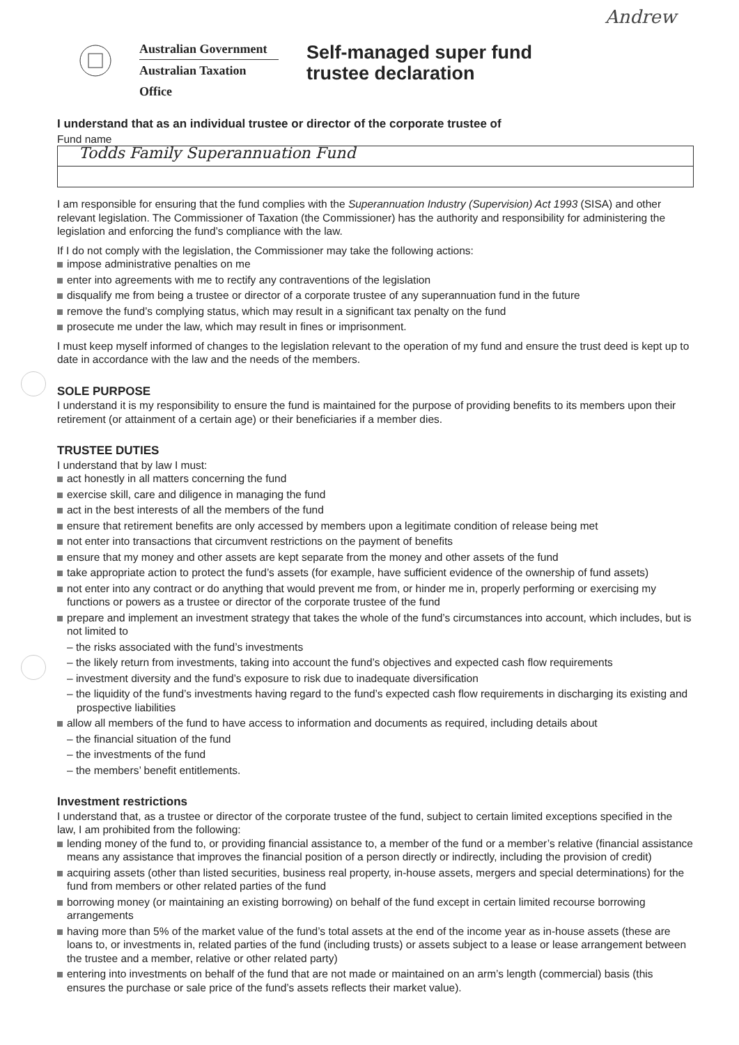Andrew
Australian Government
Australian Taxation Office
Self-managed super fund
trustee declaration
I understand that as an individual trustee or director of the corporate trustee of
Fund name
Todds Family Superannuation Fund
I am responsible for ensuring that the fund complies with the Superannuation Industry (Supervision) Act 1993 (SISA) and other relevant legislation. The Commissioner of Taxation (the Commissioner) has the authority and responsibility for administering the legislation and enforcing the fund’s compliance with the law.
If I do not comply with the legislation, the Commissioner may take the following actions:
impose administrative penalties on me
enter into agreements with me to rectify any contraventions of the legislation
disqualify me from being a trustee or director of a corporate trustee of any superannuation fund in the future
remove the fund’s complying status, which may result in a significant tax penalty on the fund
prosecute me under the law, which may result in fines or imprisonment.
I must keep myself informed of changes to the legislation relevant to the operation of my fund and ensure the trust deed is kept up to date in accordance with the law and the needs of the members.
SOLE PURPOSE
I understand it is my responsibility to ensure the fund is maintained for the purpose of providing benefits to its members upon their retirement (or attainment of a certain age) or their beneficiaries if a member dies.
TRUSTEE DUTIES
I understand that by law I must:
act honestly in all matters concerning the fund
exercise skill, care and diligence in managing the fund
act in the best interests of all the members of the fund
ensure that retirement benefits are only accessed by members upon a legitimate condition of release being met
not enter into transactions that circumvent restrictions on the payment of benefits
ensure that my money and other assets are kept separate from the money and other assets of the fund
take appropriate action to protect the fund’s assets (for example, have sufficient evidence of the ownership of fund assets)
not enter into any contract or do anything that would prevent me from, or hinder me in, properly performing or exercising my functions or powers as a trustee or director of the corporate trustee of the fund
prepare and implement an investment strategy that takes the whole of the fund’s circumstances into account, which includes, but is not limited to
– the risks associated with the fund’s investments
– the likely return from investments, taking into account the fund’s objectives and expected cash flow requirements
– investment diversity and the fund’s exposure to risk due to inadequate diversification
– the liquidity of the fund’s investments having regard to the fund’s expected cash flow requirements in discharging its existing and prospective liabilities
allow all members of the fund to have access to information and documents as required, including details about
– the financial situation of the fund
– the investments of the fund
– the members’ benefit entitlements.
Investment restrictions
I understand that, as a trustee or director of the corporate trustee of the fund, subject to certain limited exceptions specified in the law, I am prohibited from the following:
lending money of the fund to, or providing financial assistance to, a member of the fund or a member’s relative (financial assistance means any assistance that improves the financial position of a person directly or indirectly, including the provision of credit)
acquiring assets (other than listed securities, business real property, in-house assets, mergers and special determinations) for the fund from members or other related parties of the fund
borrowing money (or maintaining an existing borrowing) on behalf of the fund except in certain limited recourse borrowing arrangements
having more than 5% of the market value of the fund’s total assets at the end of the income year as in-house assets (these are loans to, or investments in, related parties of the fund (including trusts) or assets subject to a lease or lease arrangement between the trustee and a member, relative or other related party)
entering into investments on behalf of the fund that are not made or maintained on an arm’s length (commercial) basis (this ensures the purchase or sale price of the fund’s assets reflects their market value).